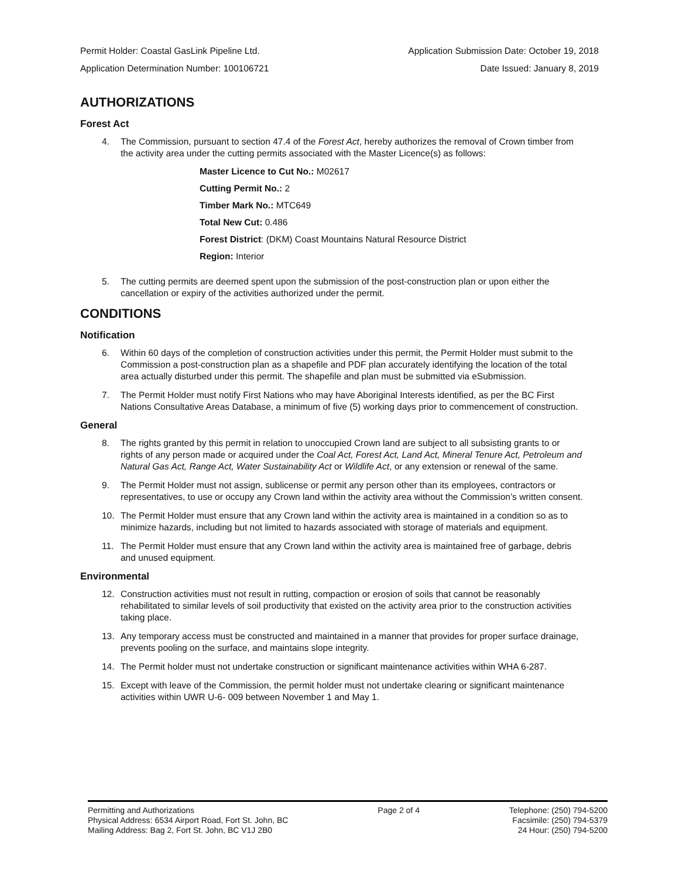Permit Holder: Coastal GasLink Pipeline Ltd. Application Submission Date: October 19, 2018
Application Determination Number: 100106721 Date Issued: January 8, 2019
AUTHORIZATIONS
Forest Act
4. The Commission, pursuant to section 47.4 of the Forest Act, hereby authorizes the removal of Crown timber from the activity area under the cutting permits associated with the Master Licence(s) as follows:
Master Licence to Cut No.: M02617
Cutting Permit No.: 2
Timber Mark No.: MTC649
Total New Cut: 0.486
Forest District: (DKM) Coast Mountains Natural Resource District
Region: Interior
5. The cutting permits are deemed spent upon the submission of the post-construction plan or upon either the cancellation or expiry of the activities authorized under the permit.
CONDITIONS
Notification
6. Within 60 days of the completion of construction activities under this permit, the Permit Holder must submit to the Commission a post-construction plan as a shapefile and PDF plan accurately identifying the location of the total area actually disturbed under this permit. The shapefile and plan must be submitted via eSubmission.
7. The Permit Holder must notify First Nations who may have Aboriginal Interests identified, as per the BC First Nations Consultative Areas Database, a minimum of five (5) working days prior to commencement of construction.
General
8. The rights granted by this permit in relation to unoccupied Crown land are subject to all subsisting grants to or rights of any person made or acquired under the Coal Act, Forest Act, Land Act, Mineral Tenure Act, Petroleum and Natural Gas Act, Range Act, Water Sustainability Act or Wildlife Act, or any extension or renewal of the same.
9. The Permit Holder must not assign, sublicense or permit any person other than its employees, contractors or representatives, to use or occupy any Crown land within the activity area without the Commission’s written consent.
10. The Permit Holder must ensure that any Crown land within the activity area is maintained in a condition so as to minimize hazards, including but not limited to hazards associated with storage of materials and equipment.
11. The Permit Holder must ensure that any Crown land within the activity area is maintained free of garbage, debris and unused equipment.
Environmental
12. Construction activities must not result in rutting, compaction or erosion of soils that cannot be reasonably rehabilitated to similar levels of soil productivity that existed on the activity area prior to the construction activities taking place.
13. Any temporary access must be constructed and maintained in a manner that provides for proper surface drainage, prevents pooling on the surface, and maintains slope integrity.
14. The Permit holder must not undertake construction or significant maintenance activities within WHA 6-287.
15. Except with leave of the Commission, the permit holder must not undertake clearing or significant maintenance activities within UWR U-6- 009 between November 1 and May 1.
Permitting and Authorizations
Physical Address: 6534 Airport Road, Fort St. John, BC
Mailing Address: Bag 2, Fort St. John, BC V1J 2B0
Page 2 of 4 Telephone: (250) 794-5200
Facsimile: (250) 794-5379
24 Hour: (250) 794-5200